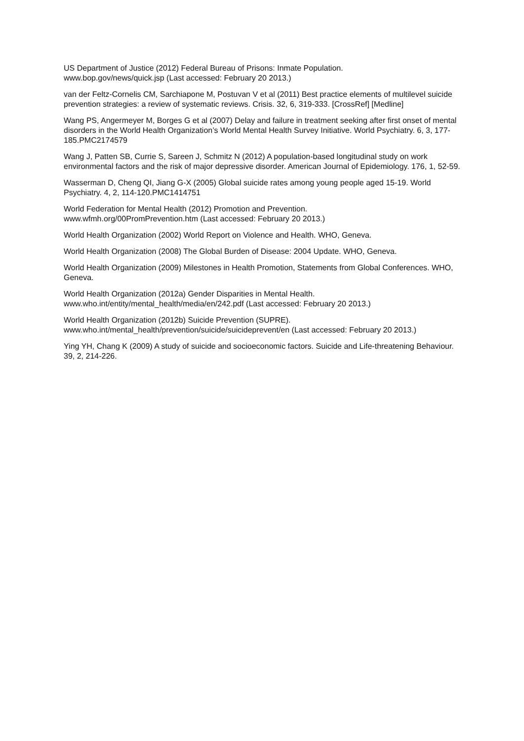US Department of Justice (2012) Federal Bureau of Prisons: Inmate Population.
www.bop.gov/news/quick.jsp (Last accessed: February 20 2013.)
van der Feltz-Cornelis CM, Sarchiapone M, Postuvan V et al (2011) Best practice elements of multilevel suicide prevention strategies: a review of systematic reviews. Crisis. 32, 6, 319-333. [CrossRef] [Medline]
Wang PS, Angermeyer M, Borges G et al (2007) Delay and failure in treatment seeking after first onset of mental disorders in the World Health Organization’s World Mental Health Survey Initiative. World Psychiatry. 6, 3, 177-185.PMC2174579
Wang J, Patten SB, Currie S, Sareen J, Schmitz N (2012) A population-based longitudinal study on work environmental factors and the risk of major depressive disorder. American Journal of Epidemiology. 176, 1, 52-59.
Wasserman D, Cheng QI, Jiang G-X (2005) Global suicide rates among young people aged 15-19. World Psychiatry. 4, 2, 114-120.PMC1414751
World Federation for Mental Health (2012) Promotion and Prevention.
www.wfmh.org/00PromPrevention.htm (Last accessed: February 20 2013.)
World Health Organization (2002) World Report on Violence and Health. WHO, Geneva.
World Health Organization (2008) The Global Burden of Disease: 2004 Update. WHO, Geneva.
World Health Organization (2009) Milestones in Health Promotion, Statements from Global Conferences. WHO, Geneva.
World Health Organization (2012a) Gender Disparities in Mental Health.
www.who.int/entity/mental_health/media/en/242.pdf (Last accessed: February 20 2013.)
World Health Organization (2012b) Suicide Prevention (SUPRE).
www.who.int/mental_health/prevention/suicide/suicideprevent/en (Last accessed: February 20 2013.)
Ying YH, Chang K (2009) A study of suicide and socioeconomic factors. Suicide and Life-threatening Behaviour. 39, 2, 214-226.